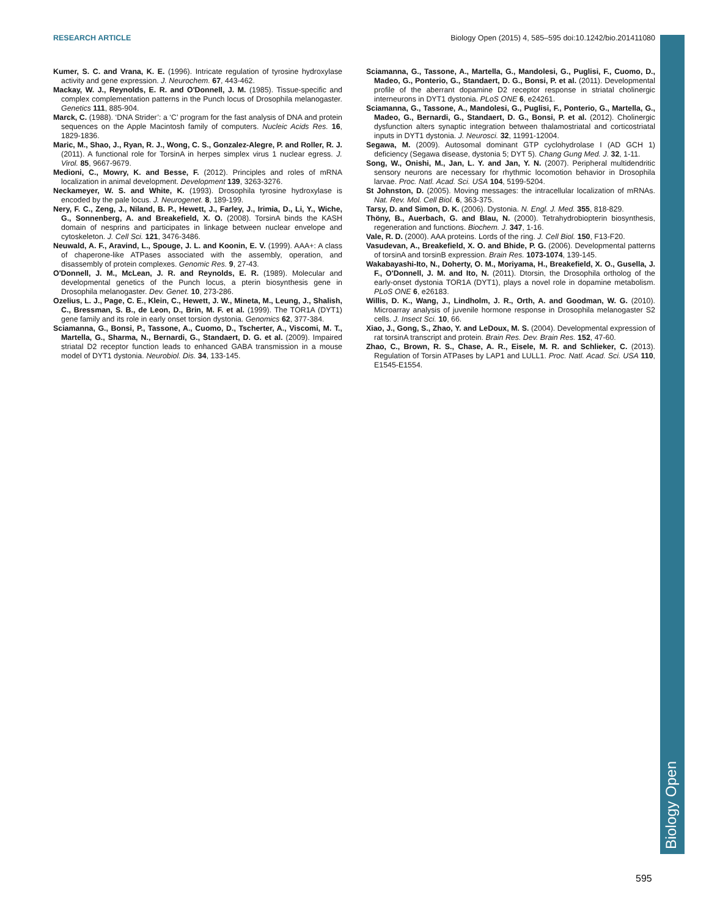RESEARCH ARTICLE Biology Open (2015) 4, 585–595 doi:10.1242/bio.201411080
Biology Open
Kumer, S. C. and Vrana, K. E. (1996). Intricate regulation of tyrosine hydroxylase activity and gene expression. J. Neurochem. 67, 443-462.
Mackay, W. J., Reynolds, E. R. and O'Donnell, J. M. (1985). Tissue-specific and complex complementation patterns in the Punch locus of Drosophila melanogaster. Genetics 111, 885-904.
Marck, C. (1988). ‘DNA Strider’: a ‘C’ program for the fast analysis of DNA and protein sequences on the Apple Macintosh family of computers. Nucleic Acids Res. 16, 1829-1836.
Maric, M., Shao, J., Ryan, R. J., Wong, C. S., Gonzalez-Alegre, P. and Roller, R. J. (2011). A functional role for TorsinA in herpes simplex virus 1 nuclear egress. J. Virol. 85, 9667-9679.
Medioni, C., Mowry, K. and Besse, F. (2012). Principles and roles of mRNA localization in animal development. Development 139, 3263-3276.
Neckameyer, W. S. and White, K. (1993). Drosophila tyrosine hydroxylase is encoded by the pale locus. J. Neurogenet. 8, 189-199.
Nery, F. C., Zeng, J., Niland, B. P., Hewett, J., Farley, J., Irimia, D., Li, Y., Wiche, G., Sonnenberg, A. and Breakefield, X. O. (2008). TorsinA binds the KASH domain of nesprins and participates in linkage between nuclear envelope and cytoskeleton. J. Cell Sci. 121, 3476-3486.
Neuwald, A. F., Aravind, L., Spouge, J. L. and Koonin, E. V. (1999). AAA+: A class of chaperone-like ATPases associated with the assembly, operation, and disassembly of protein complexes. Genomic Res. 9, 27-43.
O'Donnell, J. M., McLean, J. R. and Reynolds, E. R. (1989). Molecular and developmental genetics of the Punch locus, a pterin biosynthesis gene in Drosophila melanogaster. Dev. Genet. 10, 273-286.
Ozelius, L. J., Page, C. E., Klein, C., Hewett, J. W., Mineta, M., Leung, J., Shalish, C., Bressman, S. B., de Leon, D., Brin, M. F. et al. (1999). The TOR1A (DYT1) gene family and its role in early onset torsion dystonia. Genomics 62, 377-384.
Sciamanna, G., Bonsi, P., Tassone, A., Cuomo, D., Tscherter, A., Viscomi, M. T., Martella, G., Sharma, N., Bernardi, G., Standaert, D. G. et al. (2009). Impaired striatal D2 receptor function leads to enhanced GABA transmission in a mouse model of DYT1 dystonia. Neurobiol. Dis. 34, 133-145.
Sciamanna, G., Tassone, A., Martella, G., Mandolesi, G., Puglisi, F., Cuomo, D., Madeo, G., Ponterio, G., Standaert, D. G., Bonsi, P. et al. (2011). Developmental profile of the aberrant dopamine D2 receptor response in striatal cholinergic interneurons in DYT1 dystonia. PLoS ONE 6, e24261.
Sciamanna, G., Tassone, A., Mandolesi, G., Puglisi, F., Ponterio, G., Martella, G., Madeo, G., Bernardi, G., Standaert, D. G., Bonsi, P. et al. (2012). Cholinergic dysfunction alters synaptic integration between thalamostriatal and corticostriatal inputs in DYT1 dystonia. J. Neurosci. 32, 11991-12004.
Segawa, M. (2009). Autosomal dominant GTP cyclohydrolase I (AD GCH 1) deficiency (Segawa disease, dystonia 5; DYT 5). Chang Gung Med. J. 32, 1-11.
Song, W., Onishi, M., Jan, L. Y. and Jan, Y. N. (2007). Peripheral multidendritic sensory neurons are necessary for rhythmic locomotion behavior in Drosophila larvae. Proc. Natl. Acad. Sci. USA 104, 5199-5204.
St Johnston, D. (2005). Moving messages: the intracellular localization of mRNAs. Nat. Rev. Mol. Cell Biol. 6, 363-375.
Tarsy, D. and Simon, D. K. (2006). Dystonia. N. Engl. J. Med. 355, 818-829.
Thöny, B., Auerbach, G. and Blau, N. (2000). Tetrahydrobiopterin biosynthesis, regeneration and functions. Biochem. J. 347, 1-16.
Vale, R. D. (2000). AAA proteins. Lords of the ring. J. Cell Biol. 150, F13-F20.
Vasudevan, A., Breakefield, X. O. and Bhide, P. G. (2006). Developmental patterns of torsinA and torsinB expression. Brain Res. 1073-1074, 139-145.
Wakabayashi-Ito, N., Doherty, O. M., Moriyama, H., Breakefield, X. O., Gusella, J. F., O'Donnell, J. M. and Ito, N. (2011). Dtorsin, the Drosophila ortholog of the early-onset dystonia TOR1A (DYT1), plays a novel role in dopamine metabolism. PLoS ONE 6, e26183.
Willis, D. K., Wang, J., Lindholm, J. R., Orth, A. and Goodman, W. G. (2010). Microarray analysis of juvenile hormone response in Drosophila melanogaster S2 cells. J. Insect Sci. 10, 66.
Xiao, J., Gong, S., Zhao, Y. and LeDoux, M. S. (2004). Developmental expression of rat torsinA transcript and protein. Brain Res. Dev. Brain Res. 152, 47-60.
Zhao, C., Brown, R. S., Chase, A. R., Eisele, M. R. and Schlieker, C. (2013). Regulation of Torsin ATPases by LAP1 and LULL1. Proc. Natl. Acad. Sci. USA 110, E1545-E1554.
595